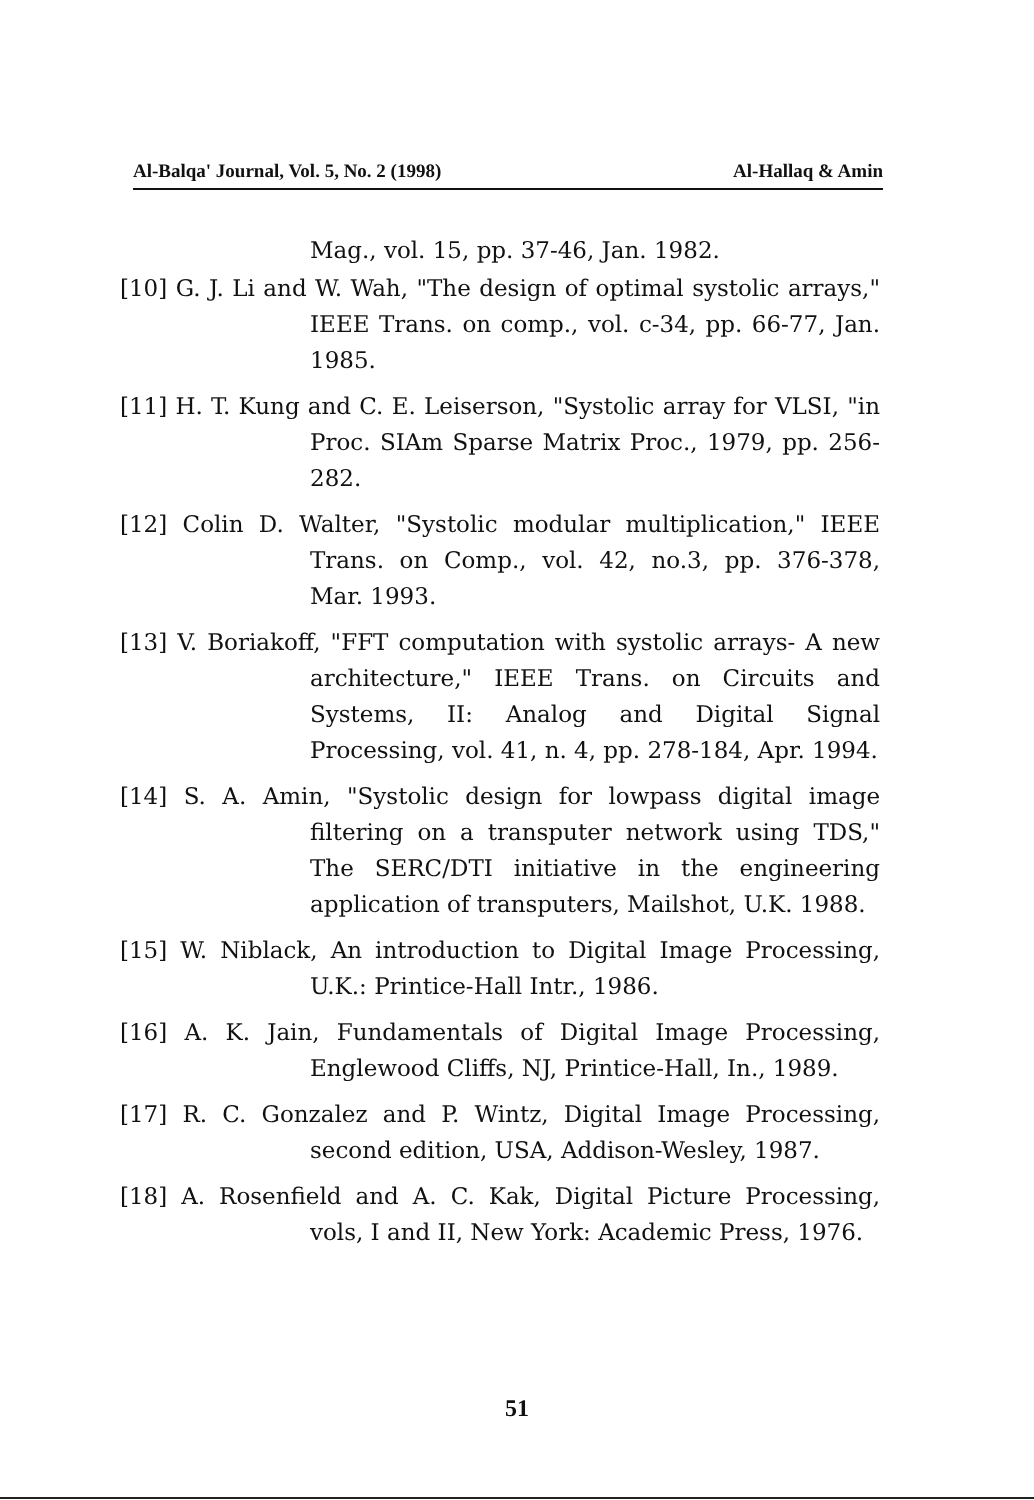Al-Balqa' Journal, Vol. 5, No. 2 (1998) Al-Hallaq & Amin
Mag., vol. 15, pp. 37-46, Jan. 1982.
[10] G. J. Li and W. Wah, "The design of optimal systolic arrays," IEEE Trans. on comp., vol. c-34, pp. 66-77, Jan. 1985.
[11] H. T. Kung and C. E. Leiserson, "Systolic array for VLSI, "in Proc. SIAm Sparse Matrix Proc., 1979, pp. 256-282.
[12] Colin D. Walter, "Systolic modular multiplication," IEEE Trans. on Comp., vol. 42, no.3, pp. 376-378, Mar. 1993.
[13] V. Boriakoff, "FFT computation with systolic arrays- A new architecture," IEEE Trans. on Circuits and Systems, II: Analog and Digital Signal Processing, vol. 41, n. 4, pp. 278-184, Apr. 1994.
[14] S. A. Amin, "Systolic design for lowpass digital image filtering on a transputer network using TDS," The SERC/DTI initiative in the engineering application of transputers, Mailshot, U.K. 1988.
[15] W. Niblack, An introduction to Digital Image Processing, U.K.: Printice-Hall Intr., 1986.
[16] A. K. Jain, Fundamentals of Digital Image Processing, Englewood Cliffs, NJ, Printice-Hall, In., 1989.
[17] R. C. Gonzalez and P. Wintz, Digital Image Processing, second edition, USA, Addison-Wesley, 1987.
[18] A. Rosenfield and A. C. Kak, Digital Picture Processing, vols, I and II, New York: Academic Press, 1976.
51